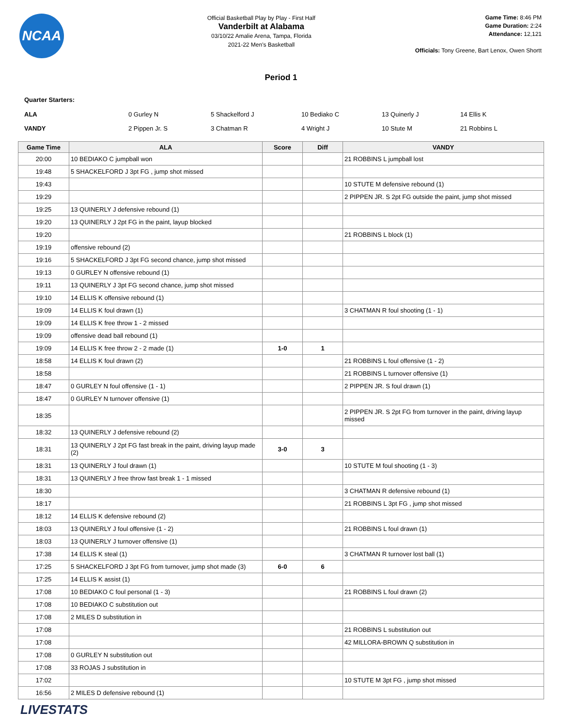NCAA
Official Basketball Play by Play - First Half
Vanderbilt at Alabama
03/10/22 Amalie Arena, Tampa, Florida
2021-22 Men's Basketball
Game Time: 8:46 PM
Game Duration: 2:24
Attendance: 12,121
Officials: Tony Greene, Bart Lenox, Owen Shortt
Period 1
Quarter Starters:
| ALA | 0 Gurley N | 5 Shackelford J | 10 Bediako C | 13 Quinerly J | 14 Ellis K |
| VANDY | 2 Pippen Jr. S | 3 Chatman R | 4 Wright J | 10 Stute M | 21 Robbins L |
| Game Time | ALA | Score | Diff | VANDY |
| --- | --- | --- | --- | --- |
| 20:00 | 10 BEDIAKO C jumpball won | | | 21 ROBBINS L jumpball lost |
| 19:48 | 5 SHACKELFORD J 3pt FG , jump shot missed | | | |
| 19:43 | | | | 10 STUTE M defensive rebound (1) |
| 19:29 | | | | 2 PIPPEN JR. S 2pt FG outside the paint, jump shot missed |
| 19:25 | 13 QUINERLY J defensive rebound (1) | | | |
| 19:20 | 13 QUINERLY J 2pt FG in the paint, layup blocked | | | |
| 19:20 | | | | 21 ROBBINS L block (1) |
| 19:19 | offensive rebound (2) | | | |
| 19:16 | 5 SHACKELFORD J 3pt FG second chance, jump shot missed | | | |
| 19:13 | 0 GURLEY N offensive rebound (1) | | | |
| 19:11 | 13 QUINERLY J 3pt FG second chance, jump shot missed | | | |
| 19:10 | 14 ELLIS K offensive rebound (1) | | | |
| 19:09 | 14 ELLIS K foul drawn (1) | | | 3 CHATMAN R foul shooting (1 - 1) |
| 19:09 | 14 ELLIS K free throw 1 - 2 missed | | | |
| 19:09 | offensive dead ball rebound (1) | | | |
| 19:09 | 14 ELLIS K free throw 2 - 2 made (1) | 1-0 | 1 | |
| 18:58 | 14 ELLIS K foul drawn (2) | | | 21 ROBBINS L foul offensive (1 - 2) |
| 18:58 | | | | 21 ROBBINS L turnover offensive (1) |
| 18:47 | 0 GURLEY N foul offensive (1 - 1) | | | 2 PIPPEN JR. S foul drawn (1) |
| 18:47 | 0 GURLEY N turnover offensive (1) | | | |
| 18:35 | | | | 2 PIPPEN JR. S 2pt FG from turnover in the paint, driving layup missed |
| 18:32 | 13 QUINERLY J defensive rebound (2) | | | |
| 18:31 | 13 QUINERLY J 2pt FG fast break in the paint, driving layup made (2) | 3-0 | 3 | |
| 18:31 | 13 QUINERLY J foul drawn (1) | | | 10 STUTE M foul shooting (1 - 3) |
| 18:31 | 13 QUINERLY J free throw fast break 1 - 1 missed | | | |
| 18:30 | | | | 3 CHATMAN R defensive rebound (1) |
| 18:17 | | | | 21 ROBBINS L 3pt FG , jump shot missed |
| 18:12 | 14 ELLIS K defensive rebound (2) | | | |
| 18:03 | 13 QUINERLY J foul offensive (1 - 2) | | | 21 ROBBINS L foul drawn (1) |
| 18:03 | 13 QUINERLY J turnover offensive (1) | | | |
| 17:38 | 14 ELLIS K steal (1) | | | 3 CHATMAN R turnover lost ball (1) |
| 17:25 | 5 SHACKELFORD J 3pt FG from turnover, jump shot made (3) | 6-0 | 6 | |
| 17:25 | 14 ELLIS K assist (1) | | | |
| 17:08 | 10 BEDIAKO C foul personal (1 - 3) | | | 21 ROBBINS L foul drawn (2) |
| 17:08 | 10 BEDIAKO C substitution out | | | |
| 17:08 | 2 MILES D substitution in | | | |
| 17:08 | | | | 21 ROBBINS L substitution out |
| 17:08 | | | | 42 MILLORA-BROWN Q substitution in |
| 17:08 | 0 GURLEY N substitution out | | | |
| 17:08 | 33 ROJAS J substitution in | | | |
| 17:02 | | | | 10 STUTE M 3pt FG , jump shot missed |
| 16:56 | 2 MILES D defensive rebound (1) | | | |
LIVESTATS